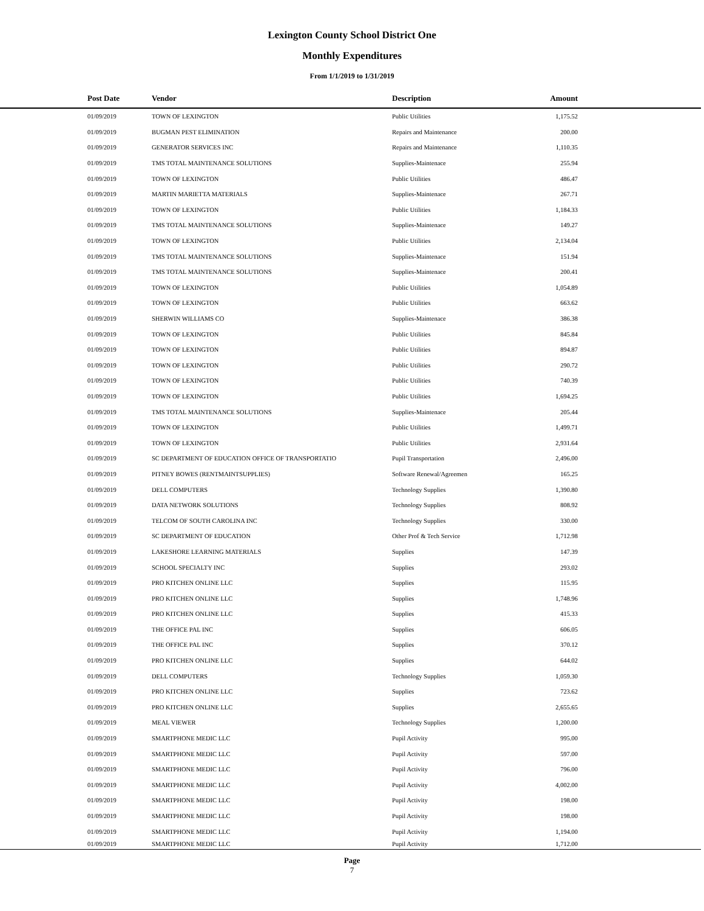Lexington County School District One
Monthly Expenditures
From 1/1/2019 to 1/31/2019
| Post Date | Vendor | Description | Amount | |
| --- | --- | --- | --- | --- |
| 01/09/2019 | TOWN OF LEXINGTON | Public Utilities | 1,175.52 | |
| 01/09/2019 | BUGMAN PEST ELIMINATION | Repairs and Maintenance | 200.00 | |
| 01/09/2019 | GENERATOR SERVICES INC | Repairs and Maintenance | 1,110.35 | |
| 01/09/2019 | TMS TOTAL MAINTENANCE SOLUTIONS | Supplies-Maintenace | 255.94 | |
| 01/09/2019 | TOWN OF LEXINGTON | Public Utilities | 486.47 | |
| 01/09/2019 | MARTIN MARIETTA MATERIALS | Supplies-Maintenace | 267.71 | |
| 01/09/2019 | TOWN OF LEXINGTON | Public Utilities | 1,184.33 | |
| 01/09/2019 | TMS TOTAL MAINTENANCE SOLUTIONS | Supplies-Maintenace | 149.27 | |
| 01/09/2019 | TOWN OF LEXINGTON | Public Utilities | 2,134.04 | |
| 01/09/2019 | TMS TOTAL MAINTENANCE SOLUTIONS | Supplies-Maintenace | 151.94 | |
| 01/09/2019 | TMS TOTAL MAINTENANCE SOLUTIONS | Supplies-Maintenace | 200.41 | |
| 01/09/2019 | TOWN OF LEXINGTON | Public Utilities | 1,054.89 | |
| 01/09/2019 | TOWN OF LEXINGTON | Public Utilities | 663.62 | |
| 01/09/2019 | SHERWIN WILLIAMS CO | Supplies-Maintenace | 386.38 | |
| 01/09/2019 | TOWN OF LEXINGTON | Public Utilities | 845.84 | |
| 01/09/2019 | TOWN OF LEXINGTON | Public Utilities | 894.87 | |
| 01/09/2019 | TOWN OF LEXINGTON | Public Utilities | 290.72 | |
| 01/09/2019 | TOWN OF LEXINGTON | Public Utilities | 740.39 | |
| 01/09/2019 | TOWN OF LEXINGTON | Public Utilities | 1,694.25 | |
| 01/09/2019 | TMS TOTAL MAINTENANCE SOLUTIONS | Supplies-Maintenace | 205.44 | |
| 01/09/2019 | TOWN OF LEXINGTON | Public Utilities | 1,499.71 | |
| 01/09/2019 | TOWN OF LEXINGTON | Public Utilities | 2,931.64 | |
| 01/09/2019 | SC DEPARTMENT OF EDUCATION OFFICE OF TRANSPORTATIO | Pupil Transportation | 2,496.00 | |
| 01/09/2019 | PITNEY BOWES (RENTMAINTSUPPLIES) | Software Renewal/Agreemen | 165.25 | |
| 01/09/2019 | DELL COMPUTERS | Technology Supplies | 1,390.80 | |
| 01/09/2019 | DATA NETWORK SOLUTIONS | Technology Supplies | 808.92 | |
| 01/09/2019 | TELCOM OF SOUTH CAROLINA INC | Technology Supplies | 330.00 | |
| 01/09/2019 | SC DEPARTMENT OF EDUCATION | Other Prof & Tech Service | 1,712.98 | |
| 01/09/2019 | LAKESHORE LEARNING MATERIALS | Supplies | 147.39 | |
| 01/09/2019 | SCHOOL SPECIALTY INC | Supplies | 293.02 | |
| 01/09/2019 | PRO KITCHEN ONLINE LLC | Supplies | 115.95 | |
| 01/09/2019 | PRO KITCHEN ONLINE LLC | Supplies | 1,748.96 | |
| 01/09/2019 | PRO KITCHEN ONLINE LLC | Supplies | 415.33 | |
| 01/09/2019 | THE OFFICE PAL INC | Supplies | 606.05 | |
| 01/09/2019 | THE OFFICE PAL INC | Supplies | 370.12 | |
| 01/09/2019 | PRO KITCHEN ONLINE LLC | Supplies | 644.02 | |
| 01/09/2019 | DELL COMPUTERS | Technology Supplies | 1,059.30 | |
| 01/09/2019 | PRO KITCHEN ONLINE LLC | Supplies | 723.62 | |
| 01/09/2019 | PRO KITCHEN ONLINE LLC | Supplies | 2,655.65 | |
| 01/09/2019 | MEAL VIEWER | Technology Supplies | 1,200.00 | |
| 01/09/2019 | SMARTPHONE MEDIC LLC | Pupil Activity | 995.00 | |
| 01/09/2019 | SMARTPHONE MEDIC LLC | Pupil Activity | 597.00 | |
| 01/09/2019 | SMARTPHONE MEDIC LLC | Pupil Activity | 796.00 | |
| 01/09/2019 | SMARTPHONE MEDIC LLC | Pupil Activity | 4,002.00 | |
| 01/09/2019 | SMARTPHONE MEDIC LLC | Pupil Activity | 198.00 | |
| 01/09/2019 | SMARTPHONE MEDIC LLC | Pupil Activity | 198.00 | |
| 01/09/2019 | SMARTPHONE MEDIC LLC | Pupil Activity | 1,194.00 | |
| 01/09/2019 | SMARTPHONE MEDIC LLC | Pupil Activity | 1,712.00 | |
Page
7